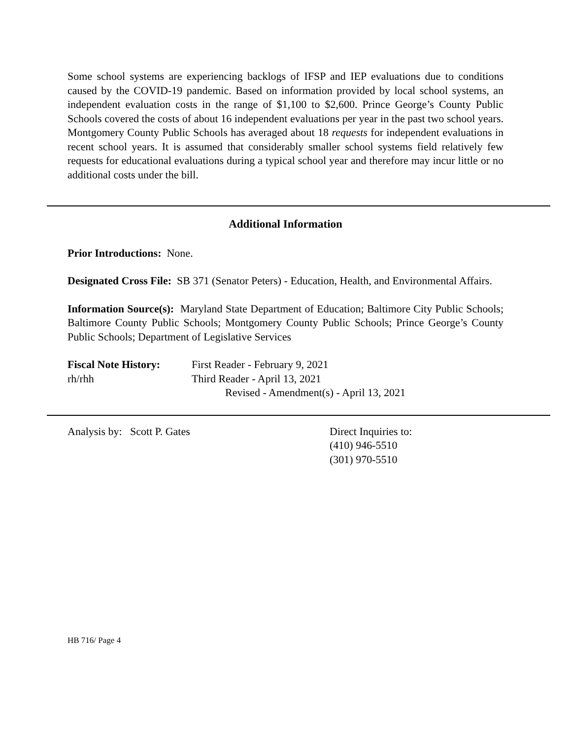Some school systems are experiencing backlogs of IFSP and IEP evaluations due to conditions caused by the COVID-19 pandemic. Based on information provided by local school systems, an independent evaluation costs in the range of $1,100 to $2,600. Prince George’s County Public Schools covered the costs of about 16 independent evaluations per year in the past two school years. Montgomery County Public Schools has averaged about 18 requests for independent evaluations in recent school years. It is assumed that considerably smaller school systems field relatively few requests for educational evaluations during a typical school year and therefore may incur little or no additional costs under the bill.
Additional Information
Prior Introductions: None.
Designated Cross File: SB 371 (Senator Peters) - Education, Health, and Environmental Affairs.
Information Source(s): Maryland State Department of Education; Baltimore City Public Schools; Baltimore County Public Schools; Montgomery County Public Schools; Prince George’s County Public Schools; Department of Legislative Services
Fiscal Note History:
First Reader - February 9, 2021
rh/rhh Third Reader - April 13, 2021
Revised - Amendment(s) - April 13, 2021
Analysis by: Scott P. Gates Direct Inquiries to:
(410) 946-5510
(301) 970-5510
HB 716/ Page 4